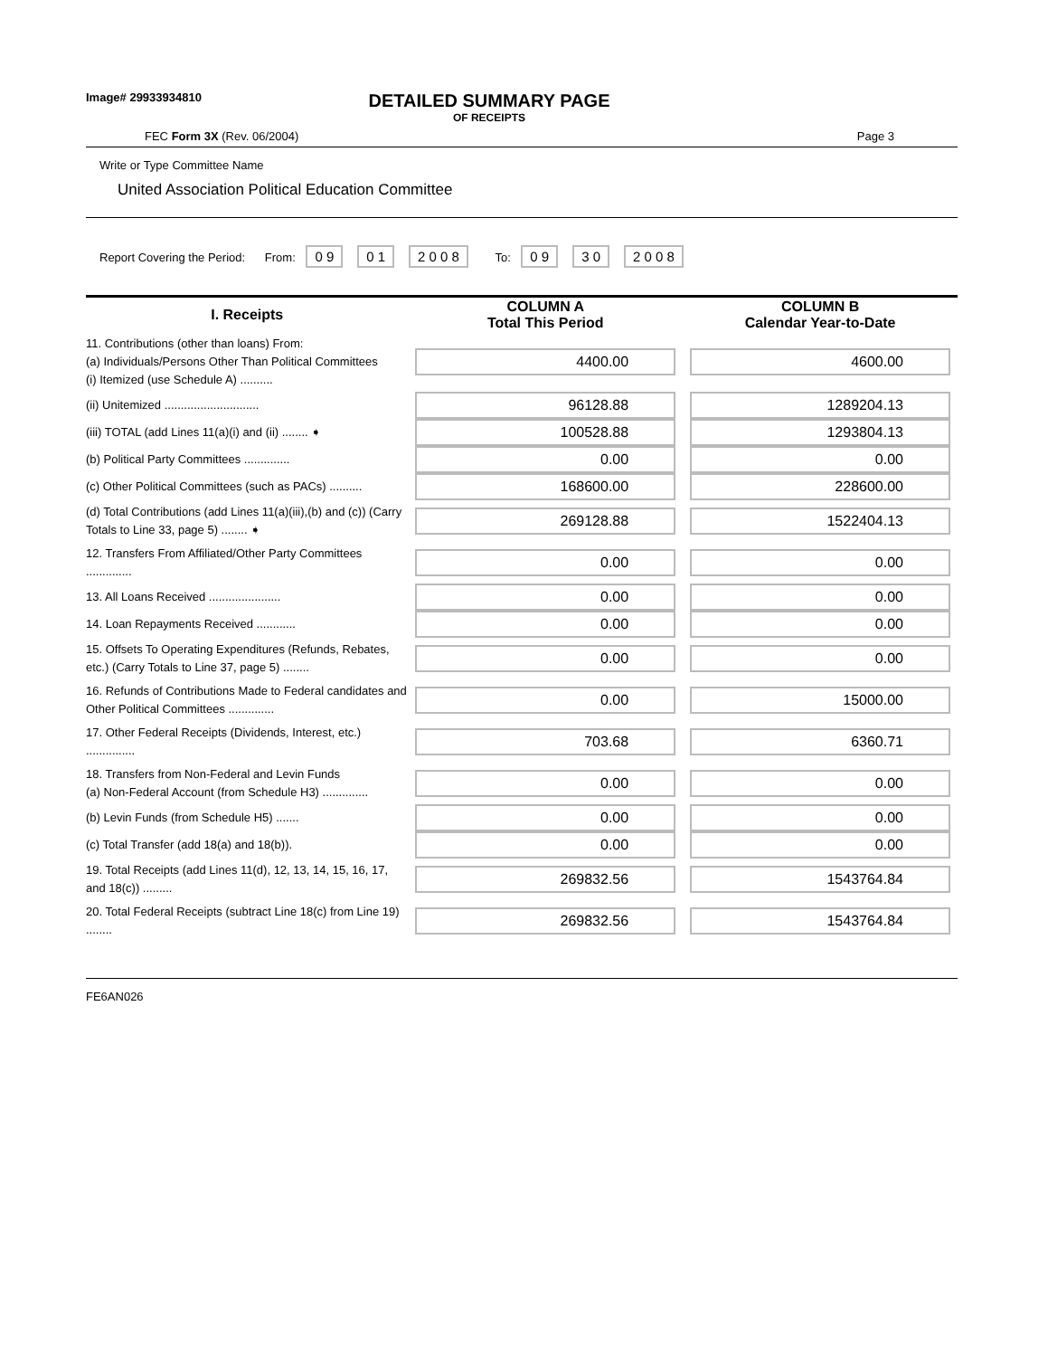Image# 29933934810
DETAILED SUMMARY PAGE
OF RECEIPTS
FEC Form 3X (Rev. 06/2004) Page 3
Write or Type Committee Name
United Association Political Education Committee
Report Covering the Period: From: 0 9 0 1 2 0 0 8 To: 0 9 3 0 2 0 0 8
| I. Receipts | COLUMN A Total This Period | COLUMN B Calendar Year-to-Date |
| --- | --- | --- |
| 11. Contributions (other than loans) From: (a) Individuals/Persons Other Than Political Committees (i) Itemized (use Schedule A) .......... | 4400.00 | 4600.00 |
| (ii) Unitemized ............................. | 96128.88 | 1289204.13 |
| (iii) TOTAL (add Lines 11(a)(i) and (ii) ........ ➧ | 100528.88 | 1293804.13 |
| (b) Political Party Committees .............. | 0.00 | 0.00 |
| (c) Other Political Committees (such as PACs) .......... | 168600.00 | 228600.00 |
| (d) Total Contributions (add Lines 11(a)(iii),(b) and (c)) (Carry Totals to Line 33, page 5) ........ ➧ | 269128.88 | 1522404.13 |
| 12. Transfers From Affiliated/Other Party Committees .............. | 0.00 | 0.00 |
| 13. All Loans Received ...................... | 0.00 | 0.00 |
| 14. Loan Repayments Received ............ | 0.00 | 0.00 |
| 15. Offsets To Operating Expenditures (Refunds, Rebates, etc.) (Carry Totals to Line 37, page 5) ........ | 0.00 | 0.00 |
| 16. Refunds of Contributions Made to Federal candidates and Other Political Committees .............. | 0.00 | 15000.00 |
| 17. Other Federal Receipts (Dividends, Interest, etc.) ............... | 703.68 | 6360.71 |
| 18. Transfers from Non-Federal and Levin Funds (a) Non-Federal Account (from Schedule H3) .............. | 0.00 | 0.00 |
| (b) Levin Funds (from Schedule H5) ....... | 0.00 | 0.00 |
| (c) Total Transfer (add 18(a) and 18(b)). | 0.00 | 0.00 |
| 19. Total Receipts (add Lines 11(d), 12, 13, 14, 15, 16, 17, and 18(c)) ......... | 269832.56 | 1543764.84 |
| 20. Total Federal Receipts (subtract Line 18(c) from Line 19) ........ | 269832.56 | 1543764.84 |
FE6AN026